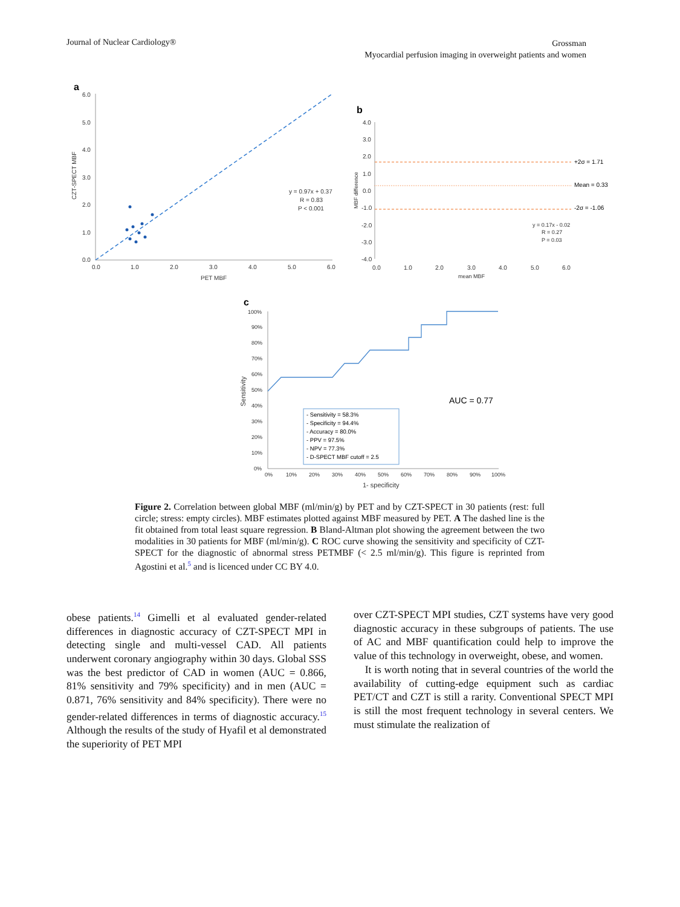Journal of Nuclear Cardiology®
Grossman
Myocardial perfusion imaging in overweight patients and women
a
6.0
5.0
4.0
3.0
2.0
1.0
0.0
0.0
1.0
2.0
3.0
4.0
5.0
6.0
PET MBF
CZT-SPECT MBF
y = 0.97x + 0.37
R = 0.83
P < 0.001
b
4.0
3.0
2.0
1.0
0.0
-1.0
-2.0
-3.0
-4.0
+2σ = 1.71
Mean = 0.33
-2σ = -1.06
0.0
1.0
2.0
3.0
4.0
5.0
6.0
mean MBF
MBF difference
y = 0.17x - 0.02
R = 0.27
P = 0.03
c
100%
90%
80%
70%
60%
50%
40%
30%
20%
10%
0%
0%
10%
20%
30%
40%
50%
60%
70%
80%
90%
100%
1- specificity
Sensitivity
AUC = 0.77
- Sensitivity = 58.3%
- Specificity = 94.4%
- Accuracy = 80.0%
- PPV = 97.5%
- NPV = 77.3%
- D-SPECT MBF cutoff = 2.5
Figure 2. Correlation between global MBF (ml/min/g) by PET and by CZT-SPECT in 30 patients (rest: full circle; stress: empty circles). MBF estimates plotted against MBF measured by PET. A The dashed line is the fit obtained from total least square regression. B Bland-Altman plot showing the agreement between the two modalities in 30 patients for MBF (ml/min/g). C ROC curve showing the sensitivity and specificity of CZT-SPECT for the diagnostic of abnormal stress PETMBF (< 2.5 ml/min/g). This figure is reprinted from Agostini et al.<sup>5</sup> and is licenced under CC BY 4.0.
obese patients.<sup>14</sup> Gimelli et al evaluated gender-related differences in diagnostic accuracy of CZT-SPECT MPI in detecting single and multi-vessel CAD. All patients underwent coronary angiography within 30 days. Global SSS was the best predictor of CAD in women (AUC = 0.866, 81% sensitivity and 79% specificity) and in men (AUC = 0.871, 76% sensitivity and 84% specificity). There were no gender-related differences in terms of diagnostic accuracy.<sup>15</sup> Although the results of the study of Hyafil et al demonstrated the superiority of PET MPI
over CZT-SPECT MPI studies, CZT systems have very good diagnostic accuracy in these subgroups of patients. The use of AC and MBF quantification could help to improve the value of this technology in overweight, obese, and women.
It is worth noting that in several countries of the world the availability of cutting-edge equipment such as cardiac PET/CT and CZT is still a rarity. Conventional SPECT MPI is still the most frequent technology in several centers. We must stimulate the realization of